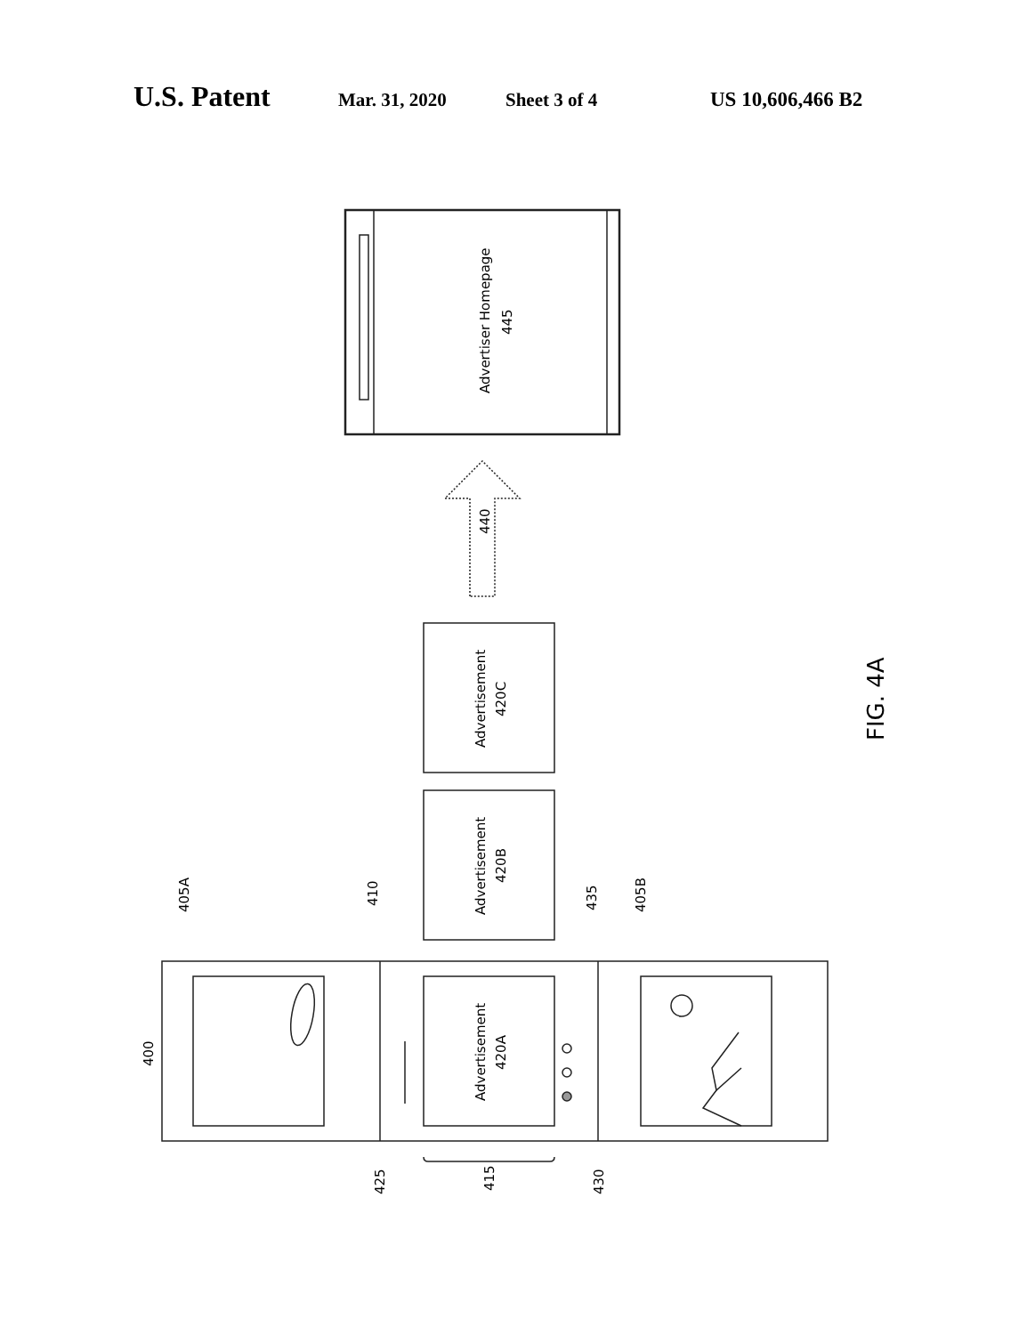U.S. Patent Mar. 31, 2020 Sheet 3 of 4 US 10,606,466 B2
Advertiser Homepage
445
440
Advertisement
420C
Advertisement
420B
Advertisement
420A
400
405A
410
435
405B
425
415
430
FIG. 4A